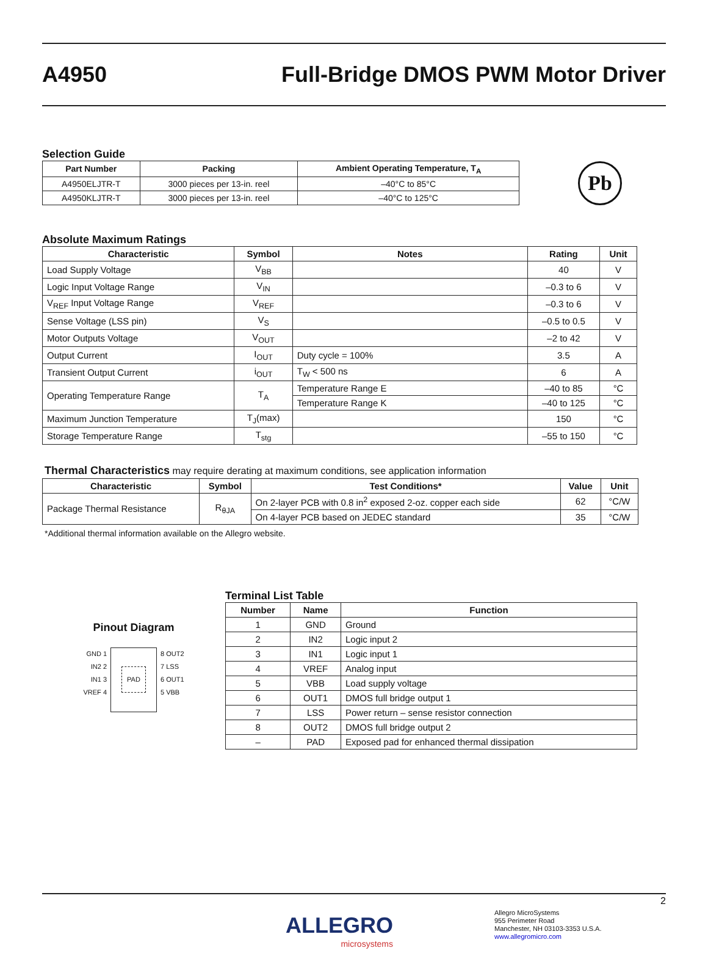A4950
Full-Bridge DMOS PWM Motor Driver
Selection Guide
| Part Number | Packing | Ambient Operating Temperature, T<sub>A</sub> |
| --- | --- | --- |
| A4950ELJTR-T | 3000 pieces per 13-in. reel | –40°C to 85°C |
| A4950KLJTR-T | 3000 pieces per 13-in. reel | –40°C to 125°C |
Pb
Absolute Maximum Ratings
| Characteristic | Symbol | Notes | Rating | Unit |
| --- | --- | --- | --- | --- |
| Load Supply Voltage | V<sub>BB</sub> | | 40 | V |
| Logic Input Voltage Range | V<sub>IN</sub> | | –0.3 to 6 | V |
| V<sub>REF</sub> Input Voltage Range | V<sub>REF</sub> | | –0.3 to 6 | V |
| Sense Voltage (LSS pin) | V<sub>S</sub> | | –0.5 to 0.5 | V |
| Motor Outputs Voltage | V<sub>OUT</sub> | | –2 to 42 | V |
| Output Current | I<sub>OUT</sub> | Duty cycle = 100% | 3.5 | A |
| Transient Output Current | i<sub>OUT</sub> | T<sub>W</sub> < 500 ns | 6 | A |
| Operating Temperature Range | T<sub>A</sub> | Temperature Range E | –40 to 85 | °C |
| | | Temperature Range K | –40 to 125 | °C |
| Maximum Junction Temperature | T<sub>J</sub>(max) | | 150 | °C |
| Storage Temperature Range | T<sub>stg</sub> | | –55 to 150 | °C |
Thermal Characteristics may require derating at maximum conditions, see application information
| Characteristic | Symbol | Test Conditions* | Value | Unit |
| --- | --- | --- | --- | --- |
| Package Thermal Resistance | R<sub>θJA</sub> | On 2-layer PCB with 0.8 in<sup>2</sup> exposed 2-oz. copper each side | 62 | °C/W |
| | | On 4-layer PCB based on JEDEC standard | 35 | °C/W |
*Additional thermal information available on the Allegro website.
Pinout Diagram
GND 1
IN2 2
IN1 3
VREF 4
PAD
8 OUT2
7 LSS
6 OUT1
5 VBB
Terminal List Table
| Number | Name | Function |
| --- | --- | --- |
| 1 | GND | Ground |
| 2 | IN2 | Logic input 2 |
| 3 | IN1 | Logic input 1 |
| 4 | VREF | Analog input |
| 5 | VBB | Load supply voltage |
| 6 | OUT1 | DMOS full bridge output 1 |
| 7 | LSS | Power return – sense resistor connection |
| 8 | OUT2 | DMOS full bridge output 2 |
| – | PAD | Exposed pad for enhanced thermal dissipation |
2
ALLEGRO
microsystems
Allegro MicroSystems
955 Perimeter Road
Manchester, NH 03103-3353 U.S.A.
www.allegromicro.com